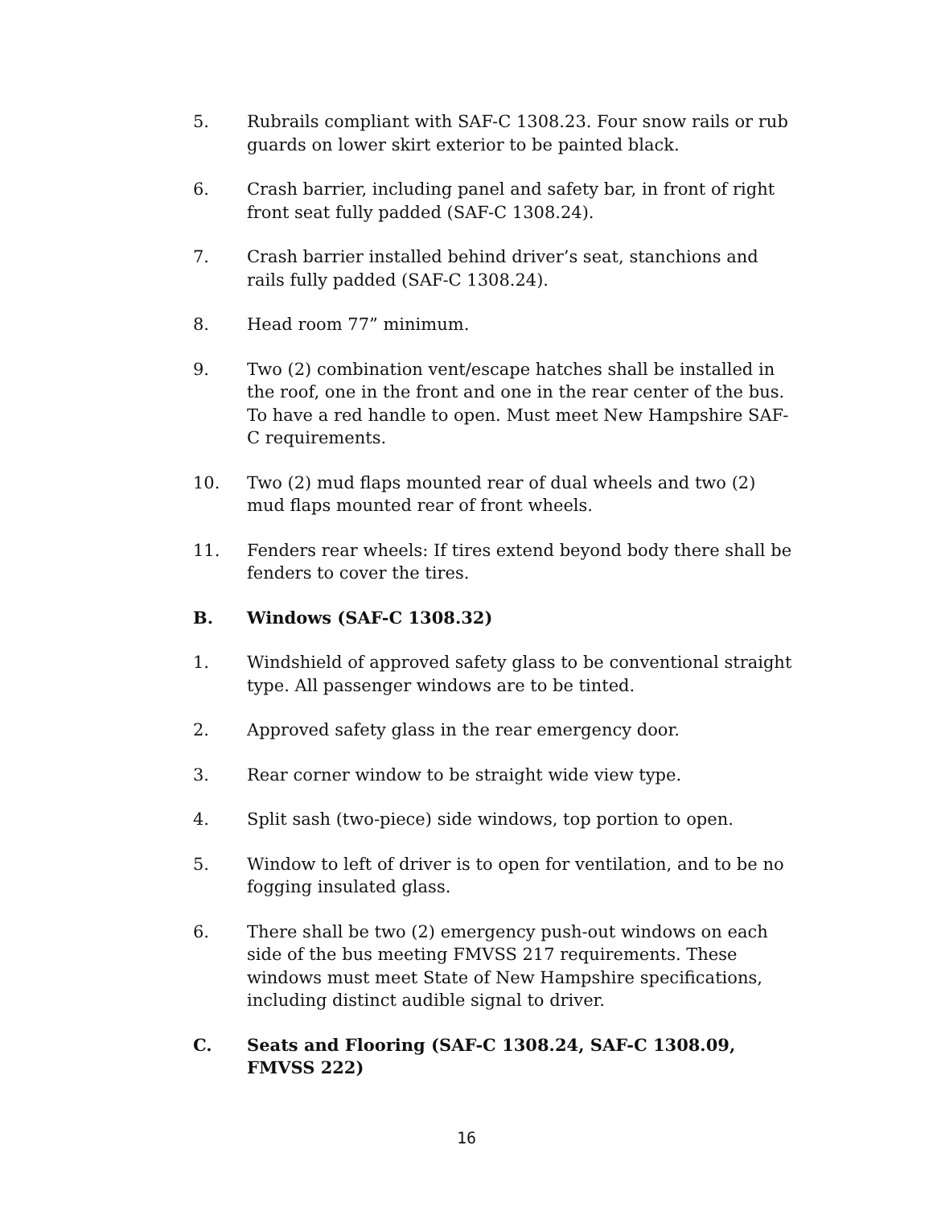5. Rubrails compliant with SAF-C 1308.23. Four snow rails or rub guards on lower skirt exterior to be painted black.
6. Crash barrier, including panel and safety bar, in front of right front seat fully padded (SAF-C 1308.24).
7. Crash barrier installed behind driver’s seat, stanchions and rails fully padded (SAF-C 1308.24).
8. Head room 77” minimum.
9. Two (2) combination vent/escape hatches shall be installed in the roof, one in the front and one in the rear center of the bus. To have a red handle to open. Must meet New Hampshire SAF-C requirements.
10. Two (2) mud flaps mounted rear of dual wheels and two (2) mud flaps mounted rear of front wheels.
11. Fenders rear wheels: If tires extend beyond body there shall be fenders to cover the tires.
B. Windows (SAF-C 1308.32)
1. Windshield of approved safety glass to be conventional straight type. All passenger windows are to be tinted.
2. Approved safety glass in the rear emergency door.
3. Rear corner window to be straight wide view type.
4. Split sash (two-piece) side windows, top portion to open.
5. Window to left of driver is to open for ventilation, and to be no fogging insulated glass.
6. There shall be two (2) emergency push-out windows on each side of the bus meeting FMVSS 217 requirements. These windows must meet State of New Hampshire specifications, including distinct audible signal to driver.
C. Seats and Flooring (SAF-C 1308.24, SAF-C 1308.09, FMVSS 222)
16